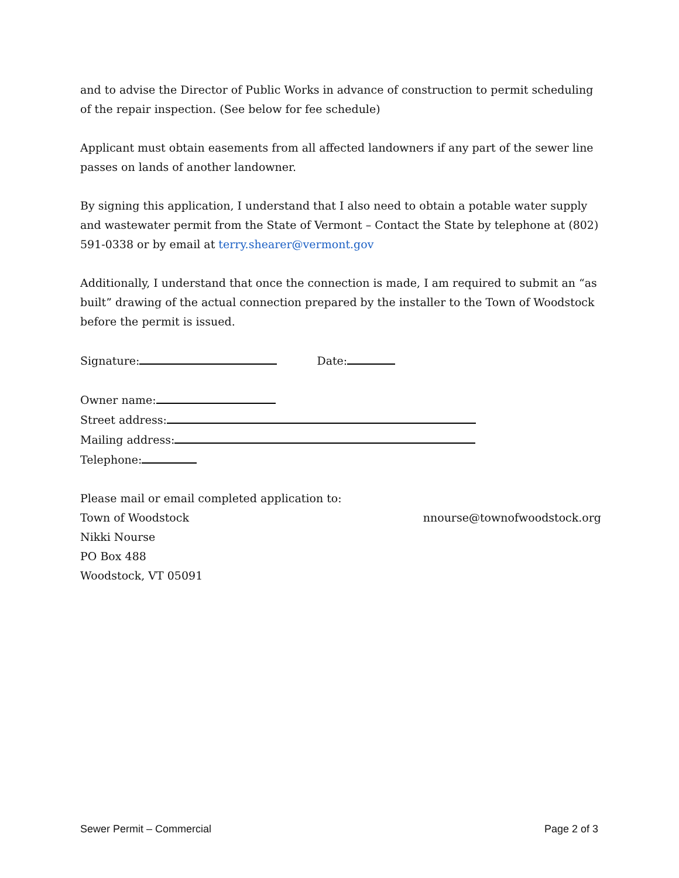and to advise the Director of Public Works in advance of construction to permit scheduling of the repair inspection. (See below for fee schedule)
Applicant must obtain easements from all affected landowners if any part of the sewer line passes on lands of another landowner.
By signing this application, I understand that I also need to obtain a potable water supply and wastewater permit from the State of Vermont – Contact the State by telephone at (802) 591-0338 or by email at terry.shearer@vermont.gov
Additionally, I understand that once the connection is made, I am required to submit an “as built” drawing of the actual connection prepared by the installer to the Town of Woodstock before the permit is issued.
Signature: Date:
Owner name:
Street address:
Mailing address:
Telephone:
Please mail or email completed application to:
Town of Woodstock nnourse@townofwoodstock.org
Nikki Nourse
PO Box 488
Woodstock, VT 05091
Sewer Permit – Commercial Page 2 of 3